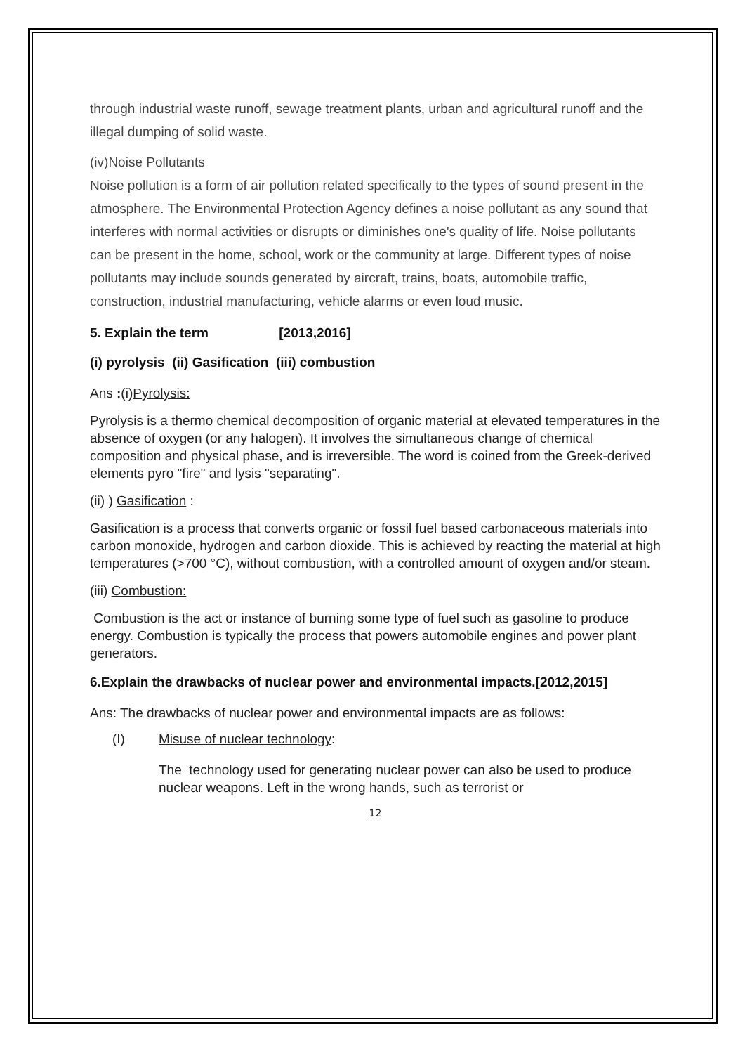through industrial waste runoff, sewage treatment plants, urban and agricultural runoff and the illegal dumping of solid waste.
(iv)Noise Pollutants
Noise pollution is a form of air pollution related specifically to the types of sound present in the atmosphere. The Environmental Protection Agency defines a noise pollutant as any sound that interferes with normal activities or disrupts or diminishes one's quality of life. Noise pollutants can be present in the home, school, work or the community at large. Different types of noise pollutants may include sounds generated by aircraft, trains, boats, automobile traffic, construction, industrial manufacturing, vehicle alarms or even loud music.
5. Explain the term [2013,2016]
(i) pyrolysis (ii) Gasification (iii) combustion
Ans :(i)Pyrolysis:
Pyrolysis is a thermo chemical decomposition of organic material at elevated temperatures in the absence of oxygen (or any halogen). It involves the simultaneous change of chemical composition and physical phase, and is irreversible. The word is coined from the Greek-derived elements pyro "fire" and lysis "separating".
(ii) ) Gasification :
Gasification is a process that converts organic or fossil fuel based carbonaceous materials into carbon monoxide, hydrogen and carbon dioxide. This is achieved by reacting the material at high temperatures (>700 °C), without combustion, with a controlled amount of oxygen and/or steam.
(iii) Combustion:
Combustion is the act or instance of burning some type of fuel such as gasoline to produce energy. Combustion is typically the process that powers automobile engines and power plant generators.
6.Explain the drawbacks of nuclear power and environmental impacts.[2012,2015]
Ans: The drawbacks of nuclear power and environmental impacts are as follows:
(I) Misuse of nuclear technology:
The technology used for generating nuclear power can also be used to produce nuclear weapons. Left in the wrong hands, such as terrorist or
12